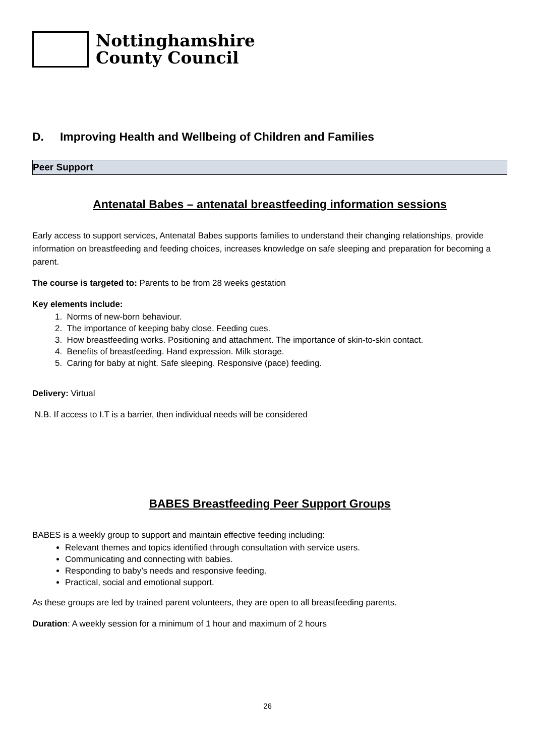Nottinghamshire
County Council
D. Improving Health and Wellbeing of Children and Families
Peer Support
Antenatal Babes – antenatal breastfeeding information sessions
Early access to support services, Antenatal Babes supports families to understand their changing relationships, provide information on breastfeeding and feeding choices, increases knowledge on safe sleeping and preparation for becoming a parent.
The course is targeted to: Parents to be from 28 weeks gestation
Key elements include:
1. Norms of new-born behaviour.
2. The importance of keeping baby close. Feeding cues.
3. How breastfeeding works. Positioning and attachment. The importance of skin-to-skin contact.
4. Benefits of breastfeeding. Hand expression. Milk storage.
5. Caring for baby at night. Safe sleeping. Responsive (pace) feeding.
Delivery: Virtual
N.B. If access to I.T is a barrier, then individual needs will be considered
BABES Breastfeeding Peer Support Groups
BABES is a weekly group to support and maintain effective feeding including:
Relevant themes and topics identified through consultation with service users.
Communicating and connecting with babies.
Responding to baby’s needs and responsive feeding.
Practical, social and emotional support.
As these groups are led by trained parent volunteers, they are open to all breastfeeding parents.
Duration: A weekly session for a minimum of 1 hour and maximum of 2 hours
26